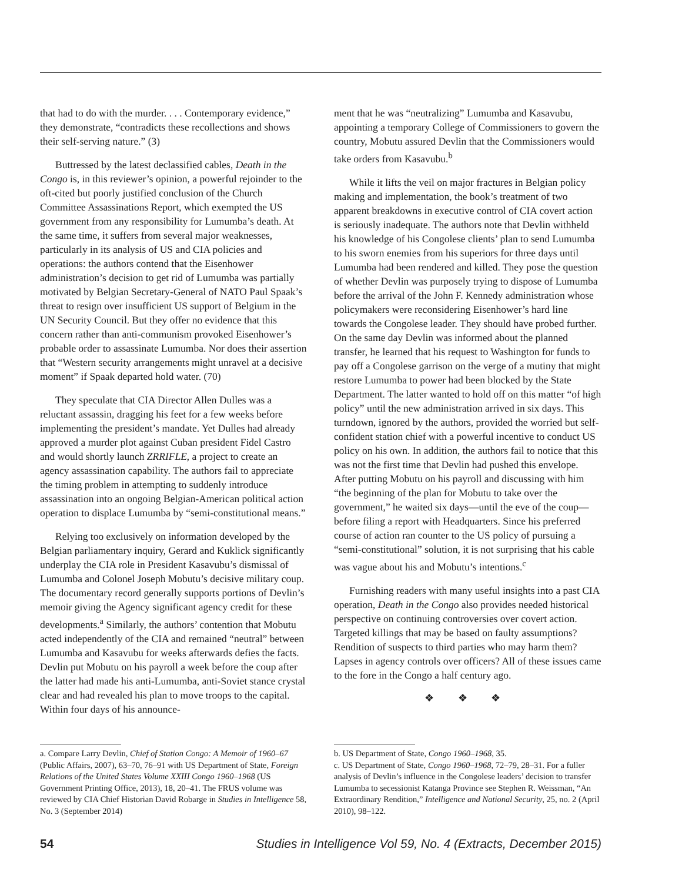that had to do with the murder. . . . Contemporary evidence,” they demonstrate, “contradicts these recollections and shows their self-serving nature.” (3)
Buttressed by the latest declassified cables, Death in the Congo is, in this reviewer’s opinion, a powerful rejoinder to the oft-cited but poorly justified conclusion of the Church Committee Assassinations Report, which exempted the US government from any responsibility for Lumumba’s death. At the same time, it suffers from several major weaknesses, particularly in its analysis of US and CIA policies and operations: the authors contend that the Eisenhower administration’s decision to get rid of Lumumba was partially motivated by Belgian Secretary-General of NATO Paul Spaak’s threat to resign over insufficient US support of Belgium in the UN Security Council. But they offer no evidence that this concern rather than anti-communism provoked Eisenhower’s probable order to assassinate Lumumba. Nor does their assertion that “Western security arrangements might unravel at a decisive moment” if Spaak departed hold water. (70)
They speculate that CIA Director Allen Dulles was a reluctant assassin, dragging his feet for a few weeks before implementing the president’s mandate. Yet Dulles had already approved a murder plot against Cuban president Fidel Castro and would shortly launch ZRRIFLE, a project to create an agency assassination capability. The authors fail to appreciate the timing problem in attempting to suddenly introduce assassination into an ongoing Belgian-American political action operation to displace Lumumba by “semi-constitutional means.”
Relying too exclusively on information developed by the Belgian parliamentary inquiry, Gerard and Kuklick significantly underplay the CIA role in President Kasavubu’s dismissal of Lumumba and Colonel Joseph Mobutu’s decisive military coup. The documentary record generally supports portions of Devlin’s memoir giving the Agency significant agency credit for these developments.<sup>a</sup> Similarly, the authors’ contention that Mobutu acted independently of the CIA and remained “neutral” between Lumumba and Kasavubu for weeks afterwards defies the facts. Devlin put Mobutu on his payroll a week before the coup after the latter had made his anti-Lumumba, anti-Soviet stance crystal clear and had revealed his plan to move troops to the capital. Within four days of his announce-
a. Compare Larry Devlin, Chief of Station Congo: A Memoir of 1960–67 (Public Affairs, 2007), 63–70, 76–91 with US Department of State, Foreign Relations of the United States Volume XXIII Congo 1960–1968 (US Government Printing Office, 2013), 18, 20–41. The FRUS volume was reviewed by CIA Chief Historian David Robarge in Studies in Intelligence 58, No. 3 (September 2014)
ment that he was “neutralizing” Lumumba and Kasavubu, appointing a temporary College of Commissioners to govern the country, Mobutu assured Devlin that the Commissioners would take orders from Kasavubu.<sup>b</sup>
While it lifts the veil on major fractures in Belgian policy making and implementation, the book’s treatment of two apparent breakdowns in executive control of CIA covert action is seriously inadequate. The authors note that Devlin withheld his knowledge of his Congolese clients’ plan to send Lumumba to his sworn enemies from his superiors for three days until Lumumba had been rendered and killed. They pose the question of whether Devlin was purposely trying to dispose of Lumumba before the arrival of the John F. Kennedy administration whose policymakers were reconsidering Eisenhower’s hard line towards the Congolese leader. They should have probed further. On the same day Devlin was informed about the planned transfer, he learned that his request to Washington for funds to pay off a Congolese garrison on the verge of a mutiny that might restore Lumumba to power had been blocked by the State Department. The latter wanted to hold off on this matter “of high policy” until the new administration arrived in six days. This turndown, ignored by the authors, provided the worried but self-confident station chief with a powerful incentive to conduct US policy on his own. In addition, the authors fail to notice that this was not the first time that Devlin had pushed this envelope. After putting Mobutu on his payroll and discussing with him “the beginning of the plan for Mobutu to take over the government,” he waited six days—until the eve of the coup—before filing a report with Headquarters. Since his preferred course of action ran counter to the US policy of pursuing a “semi-constitutional” solution, it is not surprising that his cable was vague about his and Mobutu’s intentions.<sup>c</sup>
Furnishing readers with many useful insights into a past CIA operation, Death in the Congo also provides needed historical perspective on continuing controversies over covert action. Targeted killings that may be based on faulty assumptions? Rendition of suspects to third parties who may harm them? Lapses in agency controls over officers? All of these issues came to the fore in the Congo a half century ago.
❖ ❖ ❖
b. US Department of State, Congo 1960–1968, 35.
c. US Department of State, Congo 1960–1968, 72–79, 28–31. For a fuller analysis of Devlin’s influence in the Congolese leaders’ decision to transfer Lumumba to secessionist Katanga Province see Stephen R. Weissman, “An Extraordinary Rendition,” Intelligence and National Security, 25, no. 2 (April 2010), 98–122.
54 Studies in Intelligence Vol 59, No. 4 (Extracts, December 2015)